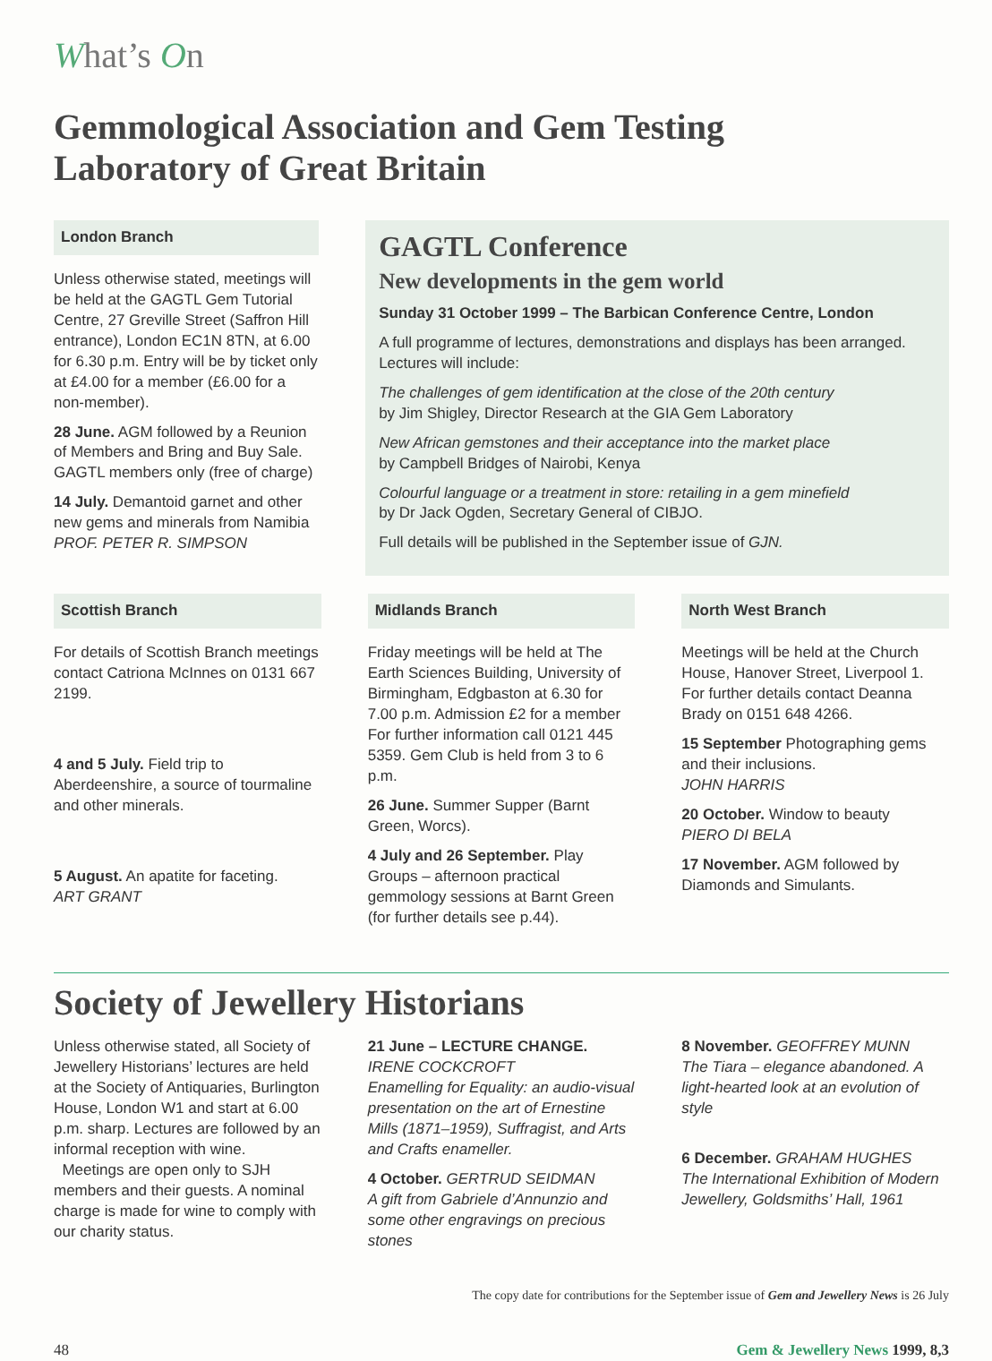What’s On
Gemmological Association and Gem Testing
Laboratory of Great Britain
London Branch
Unless otherwise stated, meetings will be held at the GAGTL Gem Tutorial Centre, 27 Greville Street (Saffron Hill entrance), London EC1N 8TN, at 6.00 for 6.30 p.m. Entry will be by ticket only at £4.00 for a member (£6.00 for a non-member).
28 June. AGM followed by a Reunion of Members and Bring and Buy Sale. GAGTL members only (free of charge)
14 July. Demantoid garnet and other new gems and minerals from Namibia
PROF. PETER R. SIMPSON
GAGTL Conference
New developments in the gem world
Sunday 31 October 1999 – The Barbican Conference Centre, London
A full programme of lectures, demonstrations and displays has been arranged. Lectures will include:
The challenges of gem identification at the close of the 20th century
by Jim Shigley, Director Research at the GIA Gem Laboratory
New African gemstones and their acceptance into the market place
by Campbell Bridges of Nairobi, Kenya
Colourful language or a treatment in store: retailing in a gem minefield
by Dr Jack Ogden, Secretary General of CIBJO.
Full details will be published in the September issue of GJN.
Scottish Branch
For details of Scottish Branch meetings contact Catriona McInnes on 0131 667 2199.
4 and 5 July. Field trip to Aberdeenshire, a source of tourmaline and other minerals.
5 August. An apatite for faceting.
ART GRANT
Midlands Branch
Friday meetings will be held at The Earth Sciences Building, University of Birmingham, Edgbaston at 6.30 for 7.00 p.m. Admission £2 for a member For further information call 0121 445 5359. Gem Club is held from 3 to 6 p.m.
26 June. Summer Supper (Barnt Green, Worcs).
4 July and 26 September. Play Groups – afternoon practical gemmology sessions at Barnt Green (for further details see p.44).
North West Branch
Meetings will be held at the Church House, Hanover Street, Liverpool 1. For further details contact Deanna Brady on 0151 648 4266.
15 September Photographing gems and their inclusions.
JOHN HARRIS
20 October. Window to beauty
PIERO DI BELA
17 November. AGM followed by Diamonds and Simulants.
Society of Jewellery Historians
Unless otherwise stated, all Society of Jewellery Historians’ lectures are held at the Society of Antiquaries, Burlington House, London W1 and start at 6.00 p.m. sharp. Lectures are followed by an informal reception with wine.
Meetings are open only to SJH members and their guests. A nominal charge is made for wine to comply with our charity status.
21 June – LECTURE CHANGE.
IRENE COCKCROFT
Enamelling for Equality: an audio-visual presentation on the art of Ernestine Mills (1871–1959), Suffragist, and Arts and Crafts enameller.
4 October. GERTRUD SEIDMAN
A gift from Gabriele d’Annunzio and some other engravings on precious stones
8 November. GEOFFREY MUNN
The Tiara – elegance abandoned. A light-hearted look at an evolution of style
6 December. GRAHAM HUGHES
The International Exhibition of Modern Jewellery, Goldsmiths’ Hall, 1961
The copy date for contributions for the September issue of Gem and Jewellery News is 26 July
48 Gem & Jewellery News 1999, 8,3